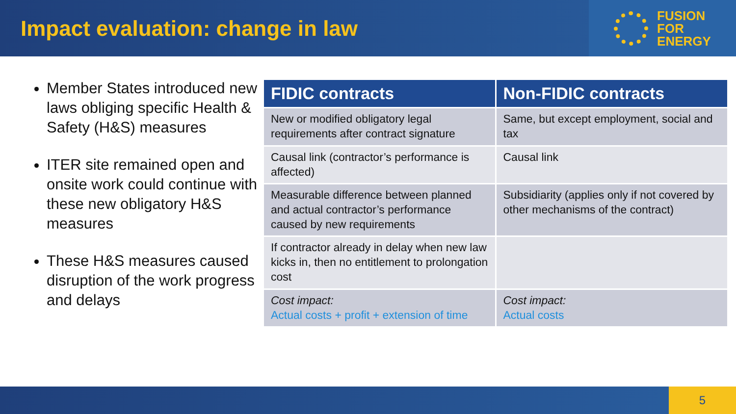Impact evaluation: change in law
FUSION
FOR
ENERGY
Member States introduced new laws obliging specific Health & Safety (H&S) measures
ITER site remained open and onsite work could continue with these new obligatory H&S measures
These H&S measures caused disruption of the work progress and delays
| FIDIC contracts | Non-FIDIC contracts |
| --- | --- |
| New or modified obligatory legal requirements after contract signature | Same, but except employment, social and tax |
| Causal link (contractor’s performance is affected) | Causal link |
| Measurable difference between planned and actual contractor’s performance caused by new requirements | Subsidiarity (applies only if not covered by other mechanisms of the contract) |
| If contractor already in delay when new law kicks in, then no entitlement to prolongation cost | |
| Cost impact: Actual costs + profit + extension of time | Cost impact: Actual costs |
5